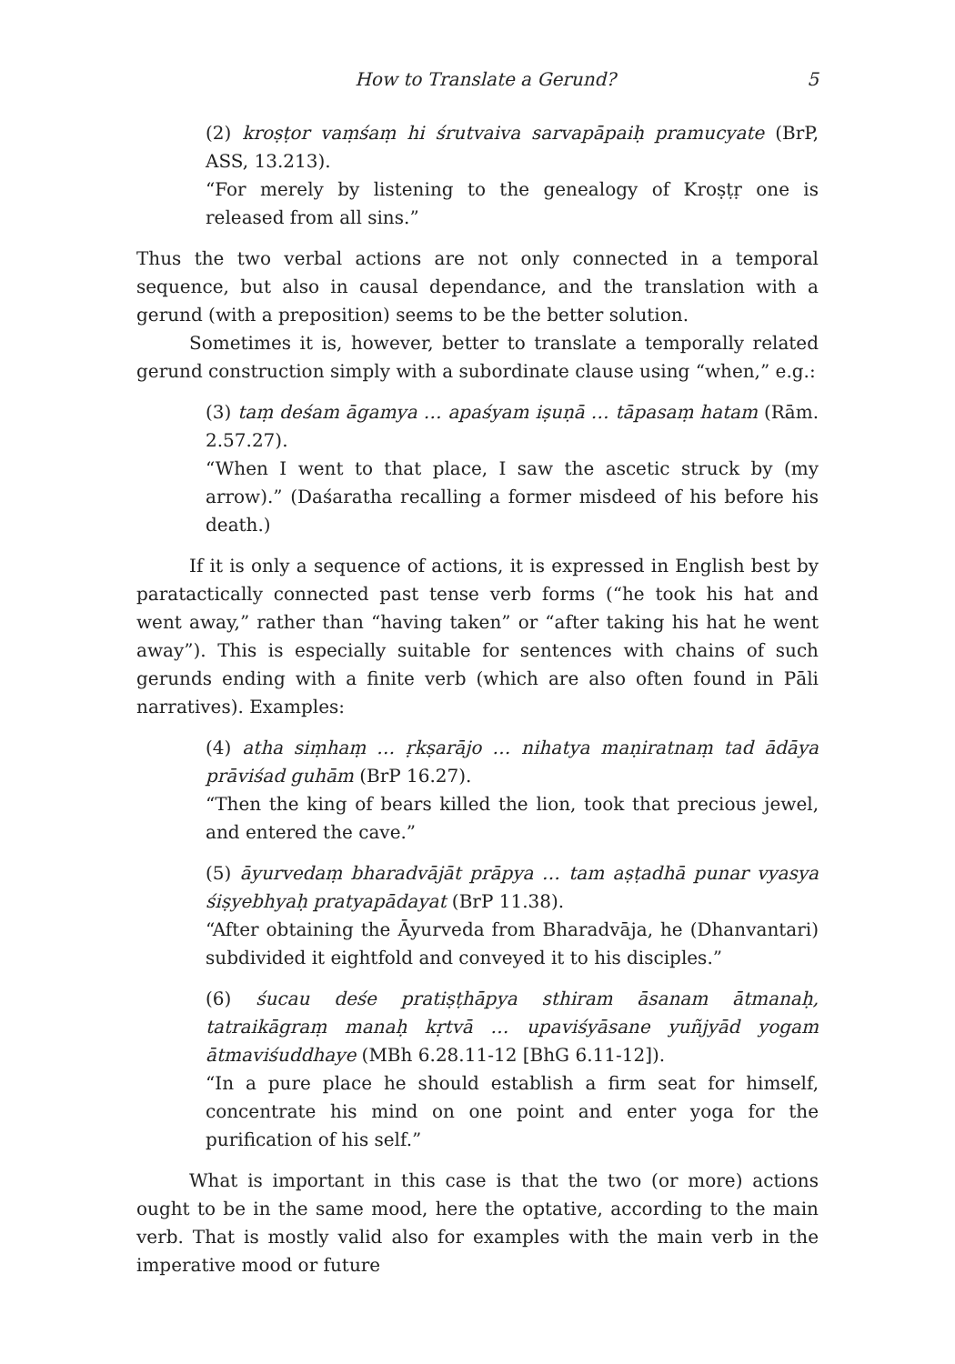How to Translate a Gerund? 5
(2) kroṣṭor vaṃśaṃ hi śrutvaiva sarvapāpaiḥ pramucyate (BrP, ASS, 13.213).
“For merely by listening to the genealogy of Kroṣṭṛ one is released from all sins.”
Thus the two verbal actions are not only connected in a temporal sequence, but also in causal dependance, and the translation with a gerund (with a preposition) seems to be the better solution.
Sometimes it is, however, better to translate a temporally related gerund construction simply with a subordinate clause using “when,” e.g.:
(3) taṃ deśam āgamya … apaśyam iṣuṇā … tāpasaṃ hatam (Rām. 2.57.27).
“When I went to that place, I saw the ascetic struck by (my arrow).” (Daśaratha recalling a former misdeed of his before his death.)
If it is only a sequence of actions, it is expressed in English best by paratactically connected past tense verb forms (“he took his hat and went away,” rather than “having taken” or “after taking his hat he went away”). This is especially suitable for sentences with chains of such gerunds ending with a finite verb (which are also often found in Pāli narratives). Examples:
(4) atha siṃhaṃ … ṛkṣarājo … nihatya maṇiratnaṃ tad ādāya prāviśad guhām (BrP 16.27).
“Then the king of bears killed the lion, took that precious jewel, and entered the cave.”
(5) āyurvedaṃ bharadvājāt prāpya … tam aṣṭadhā punar vyasya śiṣyebhyaḥ pratyapādayat (BrP 11.38).
“After obtaining the Āyurveda from Bharadvāja, he (Dhanvantari) subdivided it eightfold and conveyed it to his disciples.”
(6) śucau deśe pratiṣṭhāpya sthiram āsanam ātmanaḥ, tatraikāgraṃ manaḥ kṛtvā … upaviśyāsane yuñjyād yogam ātmaviśuddhaye (MBh 6.28.11-12 [BhG 6.11-12]).
“In a pure place he should establish a firm seat for himself, concentrate his mind on one point and enter yoga for the purification of his self.”
What is important in this case is that the two (or more) actions ought to be in the same mood, here the optative, according to the main verb. That is mostly valid also for examples with the main verb in the imperative mood or future